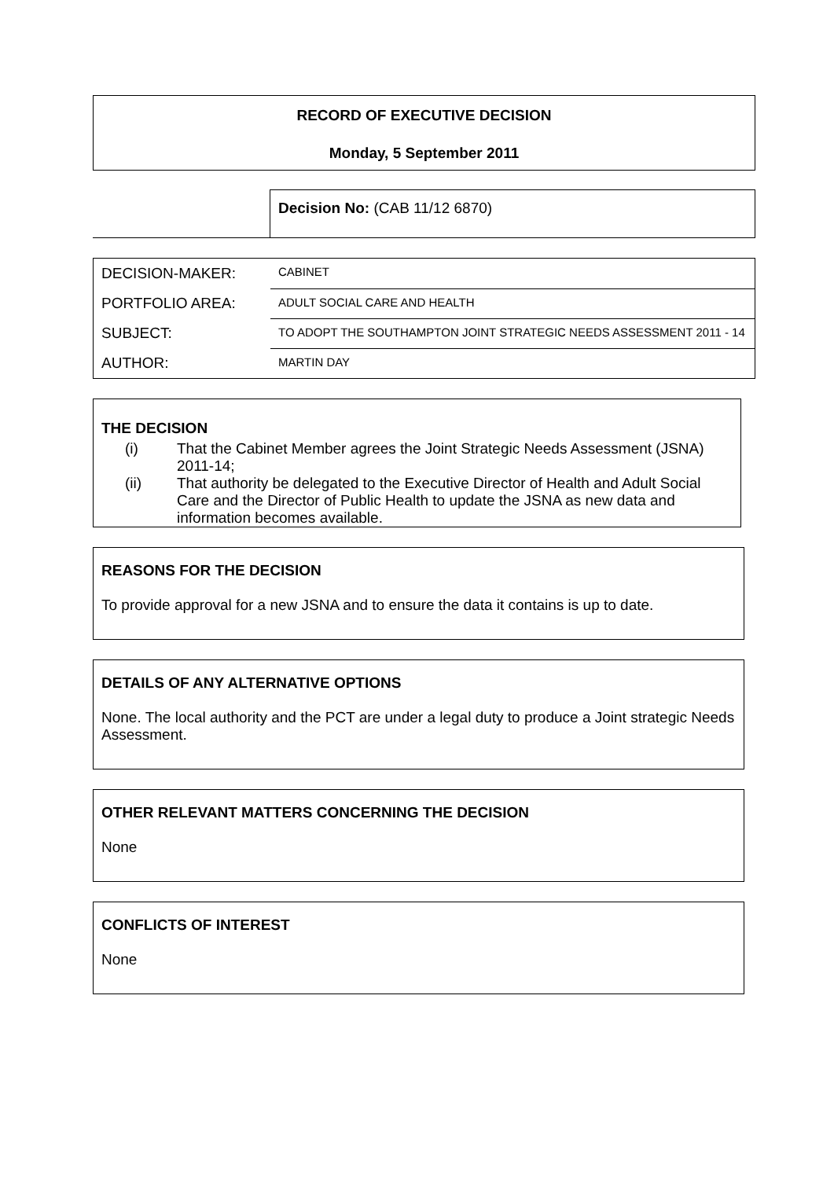RECORD OF EXECUTIVE DECISION
Monday, 5 September 2011
Decision No: (CAB 11/12 6870)
| DECISION-MAKER: | CABINET |
| PORTFOLIO AREA: | ADULT SOCIAL CARE AND HEALTH |
| SUBJECT: | TO ADOPT THE SOUTHAMPTON JOINT STRATEGIC NEEDS ASSESSMENT 2011 - 14 |
| AUTHOR: | MARTIN DAY |
THE DECISION
(i) That the Cabinet Member agrees the Joint Strategic Needs Assessment (JSNA) 2011-14;
(ii) That authority be delegated to the Executive Director of Health and Adult Social Care and the Director of Public Health to update the JSNA as new data and information becomes available.
REASONS FOR THE DECISION
To provide approval for a new JSNA and to ensure the data it contains is up to date.
DETAILS OF ANY ALTERNATIVE OPTIONS
None. The local authority and the PCT are under a legal duty to produce a Joint strategic Needs Assessment.
OTHER RELEVANT MATTERS CONCERNING THE DECISION
None
CONFLICTS OF INTEREST
None